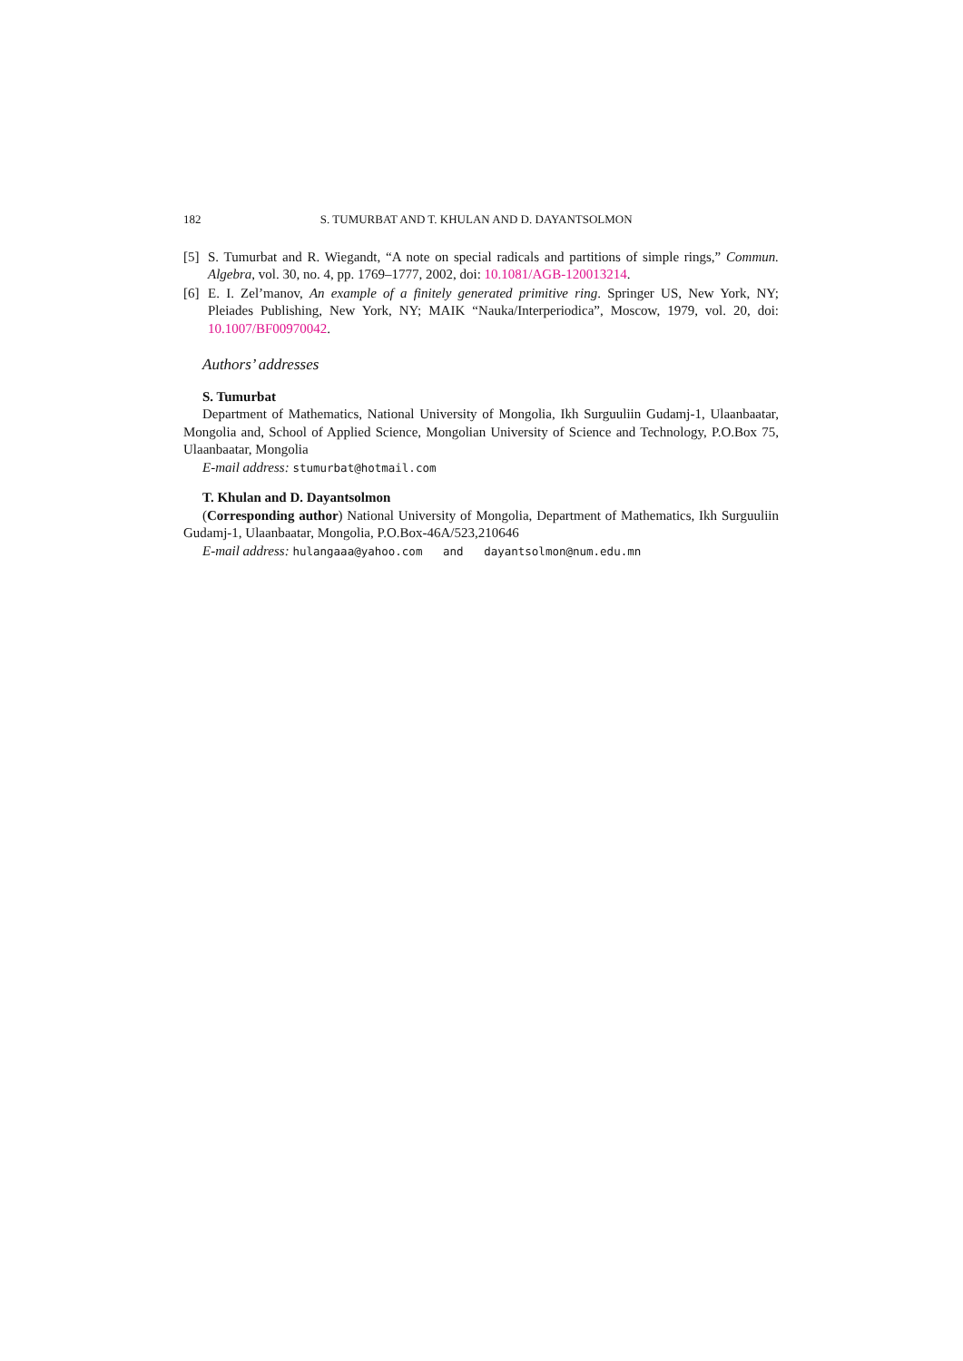182 S. TUMURBAT AND T. KHULAN AND D. DAYANTSOLMON
[5] S. Tumurbat and R. Wiegandt, “A note on special radicals and partitions of simple rings,” Commun. Algebra, vol. 30, no. 4, pp. 1769–1777, 2002, doi: 10.1081/AGB-120013214.
[6] E. I. Zel’manov, An example of a finitely generated primitive ring. Springer US, New York, NY; Pleiades Publishing, New York, NY; MAIK “Nauka/Interperiodica”, Moscow, 1979, vol. 20, doi: 10.1007/BF00970042.
Authors’ addresses
S. Tumurbat
Department of Mathematics, National University of Mongolia, Ikh Surguuliin Gudamj-1, Ulaanbaatar, Mongolia and, School of Applied Science, Mongolian University of Science and Technology, P.O.Box 75, Ulaanbaatar, Mongolia
E-mail address: stumurbat@hotmail.com
T. Khulan and D. Dayantsolmon
(Corresponding author) National University of Mongolia, Department of Mathematics, Ikh Surguuliin Gudamj-1, Ulaanbaatar, Mongolia, P.O.Box-46A/523,210646
E-mail address: hulangaaa@yahoo.com and dayantsolmon@num.edu.mn